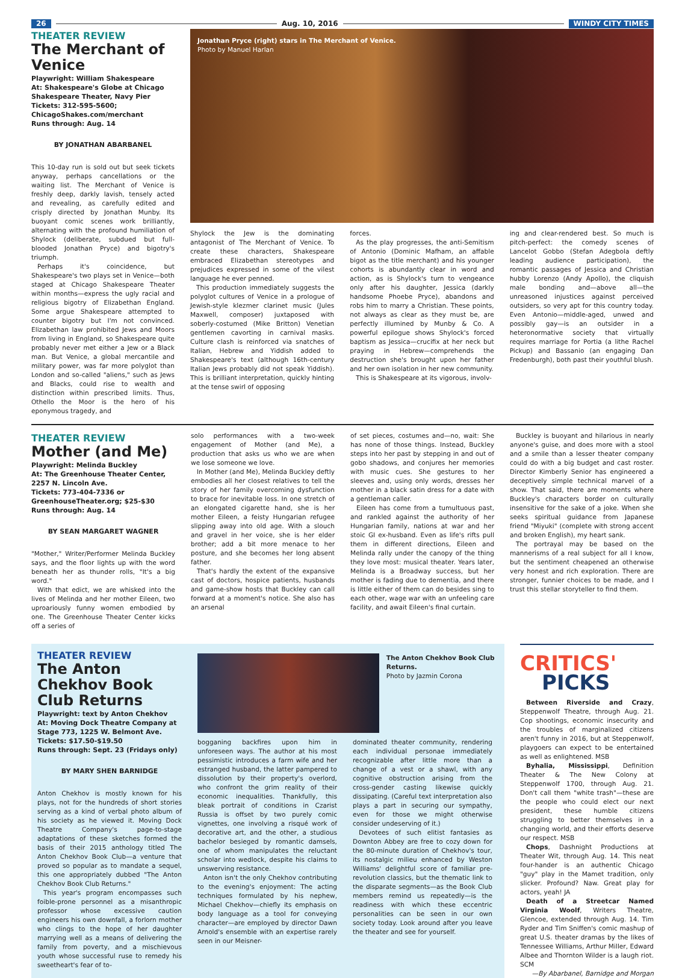26 Aug. 10, 2016 WINDY CITY TIMES
THEATER REVIEW
The Merchant of Venice
Playwright: William Shakespeare
At: Shakespeare's Globe at Chicago Shakespeare Theater, Navy Pier
Tickets: 312-595-5600; ChicagoShakes.com/merchant
Runs through: Aug. 14
BY JONATHAN ABARBANEL
This 10-day run is sold out but seek tickets anyway, perhaps cancellations or the waiting list. The Merchant of Venice is freshly deep, darkly lavish, tensely acted and revealing, as carefully edited and crisply directed by Jonathan Munby. Its buoyant comic scenes work brilliantly, alternating with the profound humiliation of Shylock (deliberate, subdued but full-blooded Jonathan Pryce) and bigotry's triumph.
Perhaps it's coincidence, but Shakespeare's two plays set in Venice—both staged at Chicago Shakespeare Theater within months—express the ugly racial and religious bigotry of Elizabethan England. Some argue Shakespeare attempted to counter bigotry but I'm not convinced. Elizabethan law prohibited Jews and Moors from living in England, so Shakespeare quite probably never met either a Jew or a Black man. But Venice, a global mercantile and military power, was far more polyglot than London and so-called "aliens," such as Jews and Blacks, could rise to wealth and distinction within prescribed limits. Thus, Othello the Moor is the hero of his eponymous tragedy, and
Jonathan Pryce (right) stars in The Merchant of Venice.
Photo by Manuel Harlan
Shylock the Jew is the dominating antagonist of The Merchant of Venice. To create these characters, Shakespeare embraced Elizabethan stereotypes and prejudices expressed in some of the vilest language he ever penned.
This production immediately suggests the polyglot cultures of Venice in a prologue of Jewish-style klezmer clarinet music (Jules Maxwell, composer) juxtaposed with soberly-costumed (Mike Britton) Venetian gentlemen cavorting in carnival masks. Culture clash is reinforced via snatches of Italian, Hebrew and Yiddish added to Shakespeare's text (although 16th-century Italian Jews probably did not speak Yiddish). This is brilliant interpretation, quickly hinting at the tense swirl of opposing
forces.
As the play progresses, the anti-Semitism of Antonio (Dominic Mafham, an affable bigot as the title merchant) and his younger cohorts is abundantly clear in word and action, as is Shylock's turn to vengeance only after his daughter, Jessica (darkly handsome Phoebe Pryce), abandons and robs him to marry a Christian. These points, not always as clear as they must be, are perfectly illumined by Munby & Co. A powerful epilogue shows Shylock's forced baptism as Jessica—crucifix at her neck but praying in Hebrew—comprehends the destruction she's brought upon her father and her own isolation in her new community.
This is Shakespeare at its vigorous, involv-
ing and clear-rendered best. So much is pitch-perfect: the comedy scenes of Lancelot Gobbo (Stefan Adegbola deftly leading audience participation), the romantic passages of Jessica and Christian hubby Lorenzo (Andy Apollo), the cliquish male bonding and—above all—the unreasoned injustices against perceived outsiders, so very apt for this country today. Even Antonio—middle-aged, unwed and possibly gay—is an outsider in a heteronormative society that virtually requires marriage for Portia (a lithe Rachel Pickup) and Bassanio (an engaging Dan Fredenburgh), both past their youthful blush.
THEATER REVIEW
Mother (and Me)
Playwright: Melinda Buckley
At: The Greenhouse Theater Center, 2257 N. Lincoln Ave.
Tickets: 773-404-7336 or GreenhouseTheater.org; $25-$30
Runs through: Aug. 14
BY SEAN MARGARET WAGNER
"Mother," Writer/Performer Melinda Buckley says, and the floor lights up with the word beneath her as thunder rolls, "It's a big word."
With that edict, we are whisked into the lives of Melinda and her mother Eileen, two uproariously funny women embodied by one. The Greenhouse Theater Center kicks off a series of
solo performances with a two-week engagement of Mother (and Me), a production that asks us who we are when we lose someone we love.
In Mother (and Me), Melinda Buckley deftly embodies all her closest relatives to tell the story of her family overcoming dysfunction to brace for inevitable loss. In one stretch of an elongated cigarette hand, she is her mother Eileen, a feisty Hungarian refugee slipping away into old age. With a slouch and gravel in her voice, she is her elder brother; add a bit more menace to her posture, and she becomes her long absent father.
That's hardly the extent of the expansive cast of doctors, hospice patients, husbands and game-show hosts that Buckley can call forward at a moment's notice. She also has an arsenal
of set pieces, costumes and—no, wait: She has none of those things. Instead, Buckley steps into her past by stepping in and out of gobo shadows, and conjures her memories with music cues. She gestures to her sleeves and, using only words, dresses her mother in a black satin dress for a date with a gentleman caller.
Eileen has come from a tumultuous past, and rankled against the authority of her Hungarian family, nations at war and her stoic GI ex-husband. Even as life's rifts pull them in different directions, Eileen and Melinda rally under the canopy of the thing they love most: musical theater. Years later, Melinda is a Broadway success, but her mother is fading due to dementia, and there is little either of them can do besides sing to each other, wage war with an unfeeling care facility, and await Eileen's final curtain.
Buckley is buoyant and hilarious in nearly anyone's guise, and does more with a stool and a smile than a lesser theater company could do with a big budget and cast roster. Director Kimberly Senior has engineered a deceptively simple technical marvel of a show. That said, there are moments where Buckley's characters border on culturally insensitive for the sake of a joke. When she seeks spiritual guidance from Japanese friend "Miyuki" (complete with strong accent and broken English), my heart sank.
The portrayal may be based on the mannerisms of a real subject for all I know, but the sentiment cheapened an otherwise very honest and rich exploration. There are stronger, funnier choices to be made, and I trust this stellar storyteller to find them.
THEATER REVIEW
The Anton Chekhov Book Club Returns
Playwright: text by Anton Chekhov
At: Moving Dock Theatre Company at Stage 773, 1225 W. Belmont Ave.
Tickets: $17.50-$19.50
Runs through: Sept. 23 (Fridays only)
BY MARY SHEN BARNIDGE
Anton Chekhov is mostly known for his plays, not for the hundreds of short stories serving as a kind of verbal photo album of his society as he viewed it. Moving Dock Theatre Company's page-to-stage adaptations of these sketches formed the basis of their 2015 anthology titled The Anton Chekhov Book Club—a venture that proved so popular as to mandate a sequel, this one appropriately dubbed "The Anton Chekhov Book Club Returns."
This year's program encompasses such foible-prone personnel as a misanthropic professor whose excessive caution engineers his own downfall, a forlorn mother who clings to the hope of her daughter marrying well as a means of delivering the family from poverty, and a mischievous youth whose successful ruse to remedy his sweetheart's fear of to-
The Anton Chekhov Book Club Returns.
Photo by Jazmin Corona
bogganing backfires upon him in unforeseen ways. The author at his most pessimistic introduces a farm wife and her estranged husband, the latter pampered to dissolution by their property's overlord, who confront the grim reality of their economic inequalities. Thankfully, this bleak portrait of conditions in Czarist Russia is offset by two purely comic vignettes, one involving a risqué work of decorative art, and the other, a studious bachelor besieged by romantic damsels, one of whom manipulates the reluctant scholar into wedlock, despite his claims to unswerving resistance.
Anton isn't the only Chekhov contributing to the evening's enjoyment: The acting techniques formulated by his nephew, Michael Chekhov—chiefly its emphasis on body language as a tool for conveying character—are employed by director Dawn Arnold's ensemble with an expertise rarely seen in our Meisner-
dominated theater community, rendering each individual personae immediately recognizable after little more than a change of a vest or a shawl, with any cognitive obstruction arising from the cross-gender casting likewise quickly dissipating. (Careful text interpretation also plays a part in securing our sympathy, even for those we might otherwise consider undeserving of it.)
Devotees of such elitist fantasies as Downton Abbey are free to cozy down for the 80-minute duration of Chekhov's tour, its nostalgic milieu enhanced by Weston Williams' delightful score of familiar pre-revolution classics, but the thematic link to the disparate segments—as the Book Club members remind us repeatedly—is the readiness with which these eccentric personalities can be seen in our own society today. Look around after you leave the theater and see for yourself.
CRITICS'
PICKS
Between Riverside and Crazy, Steppenwolf Theatre, through Aug. 21. Cop shootings, economic insecurity and the troubles of marginalized citizens aren't funny in 2016, but at Steppenwolf, playgoers can expect to be entertained as well as enlightened. MSB
Byhalia, Mississippi, Definition Theater & The New Colony at Steppenwolf 1700, through Aug. 21. Don't call them "white trash"—these are the people who could elect our next president, these humble citizens struggling to better themselves in a changing world, and their efforts deserve our respect. MSB
Chops, Dashnight Productions at Theater Wit, through Aug. 14. This neat four-hander is an authentic Chicago "guy" play in the Mamet tradition, only slicker. Profound? Naw. Great play for actors, yeah! JA
Death of a Streetcar Named Virginia Woolf, Writers Theatre, Glencoe, extended through Aug. 14. Tim Ryder and Tim Sniffen's comic mashup of great U.S. theater dramas by the likes of Tennessee Williams, Arthur Miller, Edward Albee and Thornton Wilder is a laugh riot. SCM
—By Abarbanel, Barnidge and Morgan